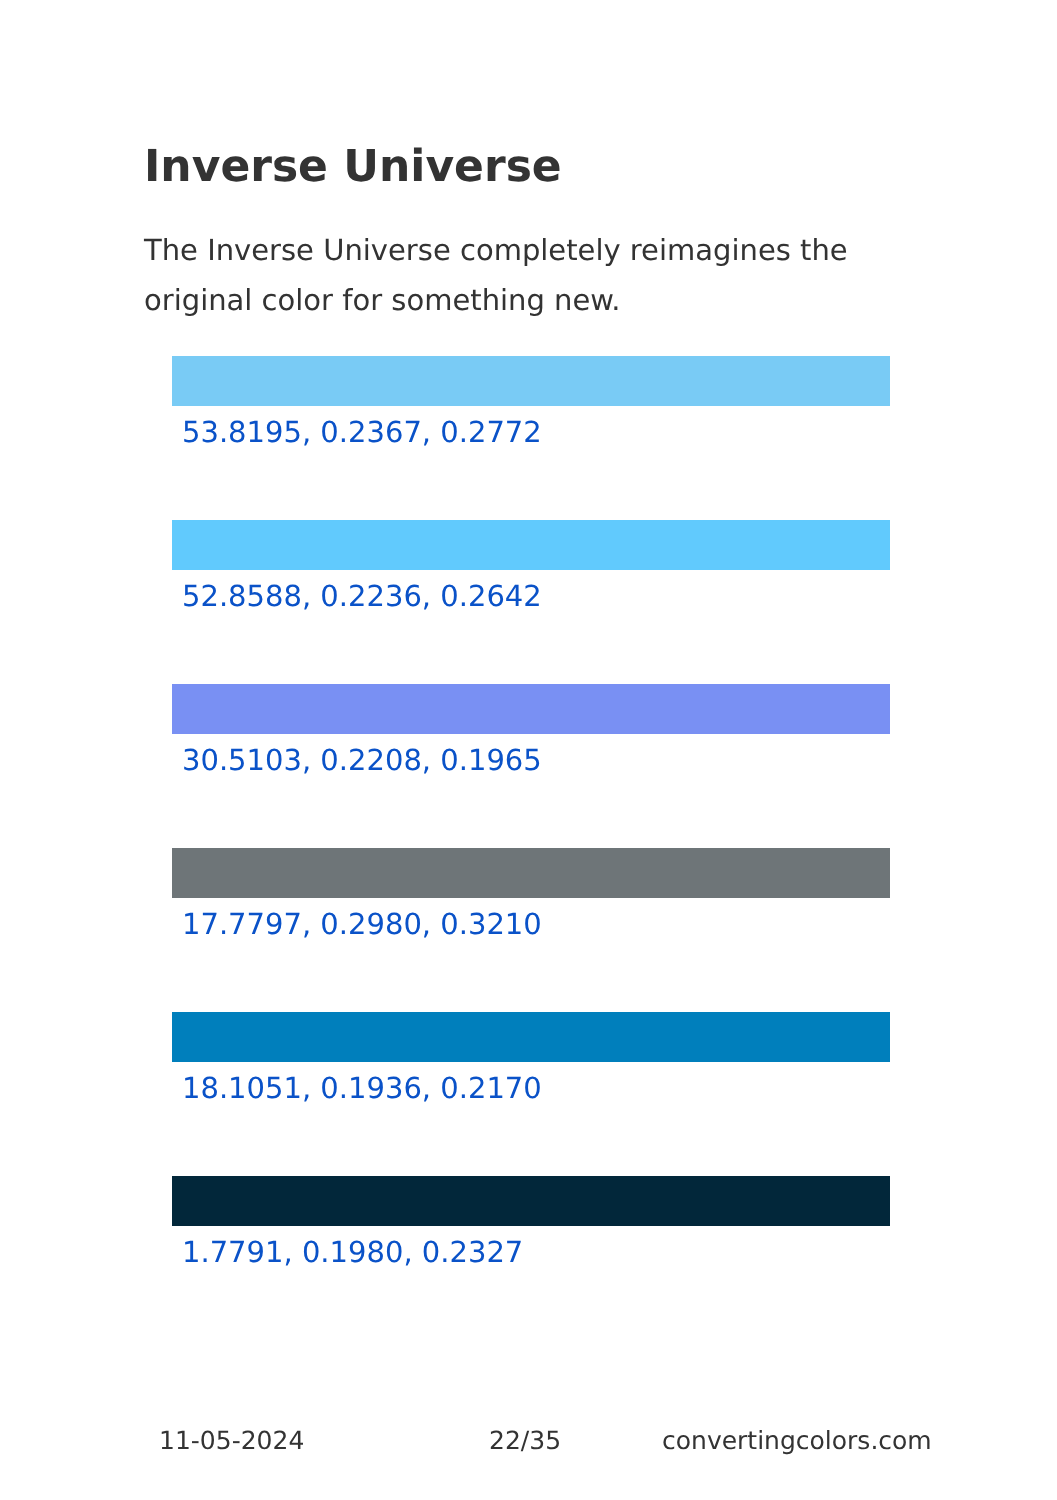Inverse Universe
The Inverse Universe completely reimagines the original color for something new.
53.8195, 0.2367, 0.2772
52.8588, 0.2236, 0.2642
30.5103, 0.2208, 0.1965
17.7797, 0.2980, 0.3210
18.1051, 0.1936, 0.2170
1.7791, 0.1980, 0.2327
11-05-2024 22/35 convertingcolors.com